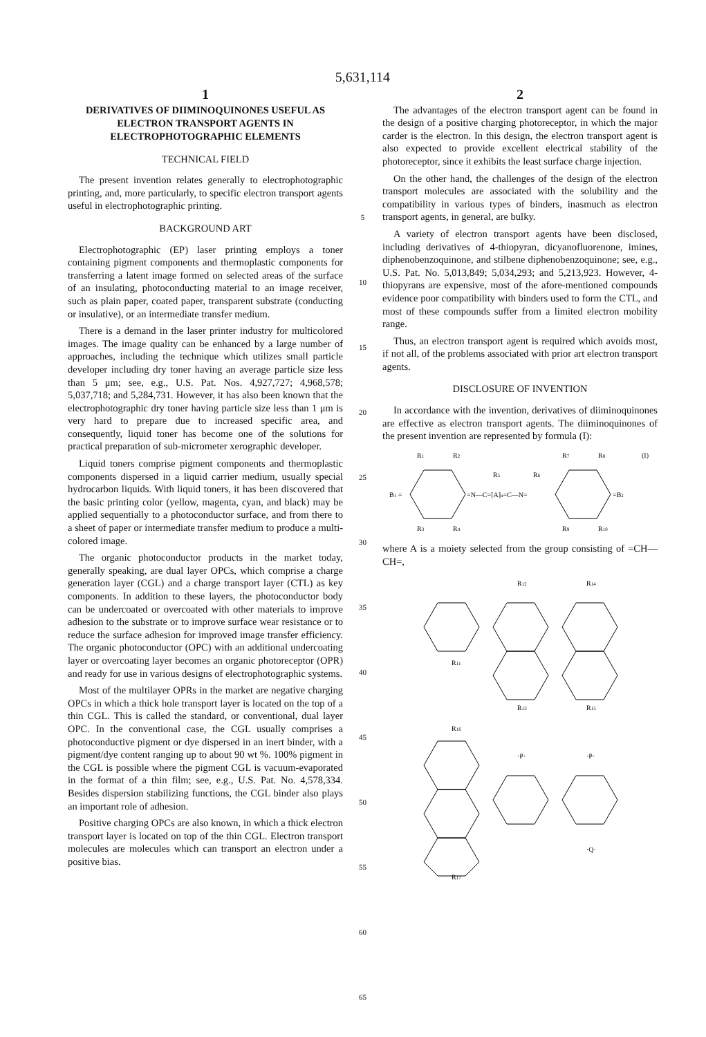5,631,114
1
DERIVATIVES OF DIIMINOQUINONES USEFUL AS ELECTRON TRANSPORT AGENTS IN ELECTROPHOTOGRAPHIC ELEMENTS
TECHNICAL FIELD
The present invention relates generally to electrophotographic printing, and, more particularly, to specific electron transport agents useful in electrophotographic printing.
BACKGROUND ART
Electrophotographic (EP) laser printing employs a toner containing pigment components and thermoplastic components for transferring a latent image formed on selected areas of the surface of an insulating, photoconducting material to an image receiver, such as plain paper, coated paper, transparent substrate (conducting or insulative), or an intermediate transfer medium.
There is a demand in the laser printer industry for multicolored images. The image quality can be enhanced by a large number of approaches, including the technique which utilizes small particle developer including dry toner having an average particle size less than 5 μm; see, e.g., U.S. Pat. Nos. 4,927,727; 4,968,578; 5,037,718; and 5,284,731. However, it has also been known that the electrophotographic dry toner having particle size less than 1 μm is very hard to prepare due to increased specific area, and consequently, liquid toner has become one of the solutions for practical preparation of sub-micrometer xerographic developer.
Liquid toners comprise pigment components and thermoplastic components dispersed in a liquid carrier medium, usually special hydrocarbon liquids. With liquid toners, it has been discovered that the basic printing color (yellow, magenta, cyan, and black) may be applied sequentially to a photoconductor surface, and from there to a sheet of paper or intermediate transfer medium to produce a multi-colored image.
The organic photoconductor products in the market today, generally speaking, are dual layer OPCs, which comprise a charge generation layer (CGL) and a charge transport layer (CTL) as key components. In addition to these layers, the photoconductor body can be undercoated or overcoated with other materials to improve adhesion to the substrate or to improve surface wear resistance or to reduce the surface adhesion for improved image transfer efficiency. The organic photoconductor (OPC) with an additional undercoating layer or overcoating layer becomes an organic photoreceptor (OPR) and ready for use in various designs of electrophotographic systems.
Most of the multilayer OPRs in the market are negative charging OPCs in which a thick hole transport layer is located on the top of a thin CGL. This is called the standard, or conventional, dual layer OPC. In the conventional case, the CGL usually comprises a photoconductive pigment or dye dispersed in an inert binder, with a pigment/dye content ranging up to about 90 wt %. 100% pigment in the CGL is possible where the pigment CGL is vacuum-evaporated in the format of a thin film; see, e.g., U.S. Pat. No. 4,578,334. Besides dispersion stabilizing functions, the CGL binder also plays an important role of adhesion.
Positive charging OPCs are also known, in which a thick electron transport layer is located on top of the thin CGL. Electron transport molecules are molecules which can transport an electron under a positive bias.
5
10
15
20
25
30
35
40
45
50
55
60
65
2
The advantages of the electron transport agent can be found in the design of a positive charging photoreceptor, in which the major carder is the electron. In this design, the electron transport agent is also expected to provide excellent electrical stability of the photoreceptor, since it exhibits the least surface charge injection.
On the other hand, the challenges of the design of the electron transport molecules are associated with the solubility and the compatibility in various types of binders, inasmuch as electron transport agents, in general, are bulky.
A variety of electron transport agents have been disclosed, including derivatives of 4-thiopyran, dicyanofluorenone, imines, diphenobenzoquinone, and stilbene diphenobenzoquinone; see, e.g., U.S. Pat. No. 5,013,849; 5,034,293; and 5,213,923. However, 4-thiopyrans are expensive, most of the afore-mentioned compounds evidence poor compatibility with binders used to form the CTL, and most of these compounds suffer from a limited electron mobility range.
Thus, an electron transport agent is required which avoids most, if not all, of the problems associated with prior art electron transport agents.
DISCLOSURE OF INVENTION
In accordance with the invention, derivatives of diiminoquinones are effective as electron transport agents. The diiminoquinones of the present invention are represented by formula (I):
R1
R2
R7
R8
(I)
B1 =
=N—C=[A]n=C—N=
R5
R6
=B2
R3
R4
R9
R10
where A is a moiety selected from the group consisting of =CH—CH=,
R12
R14
R11
R13
R15
R16
·P·
·P·
·Q·
R17